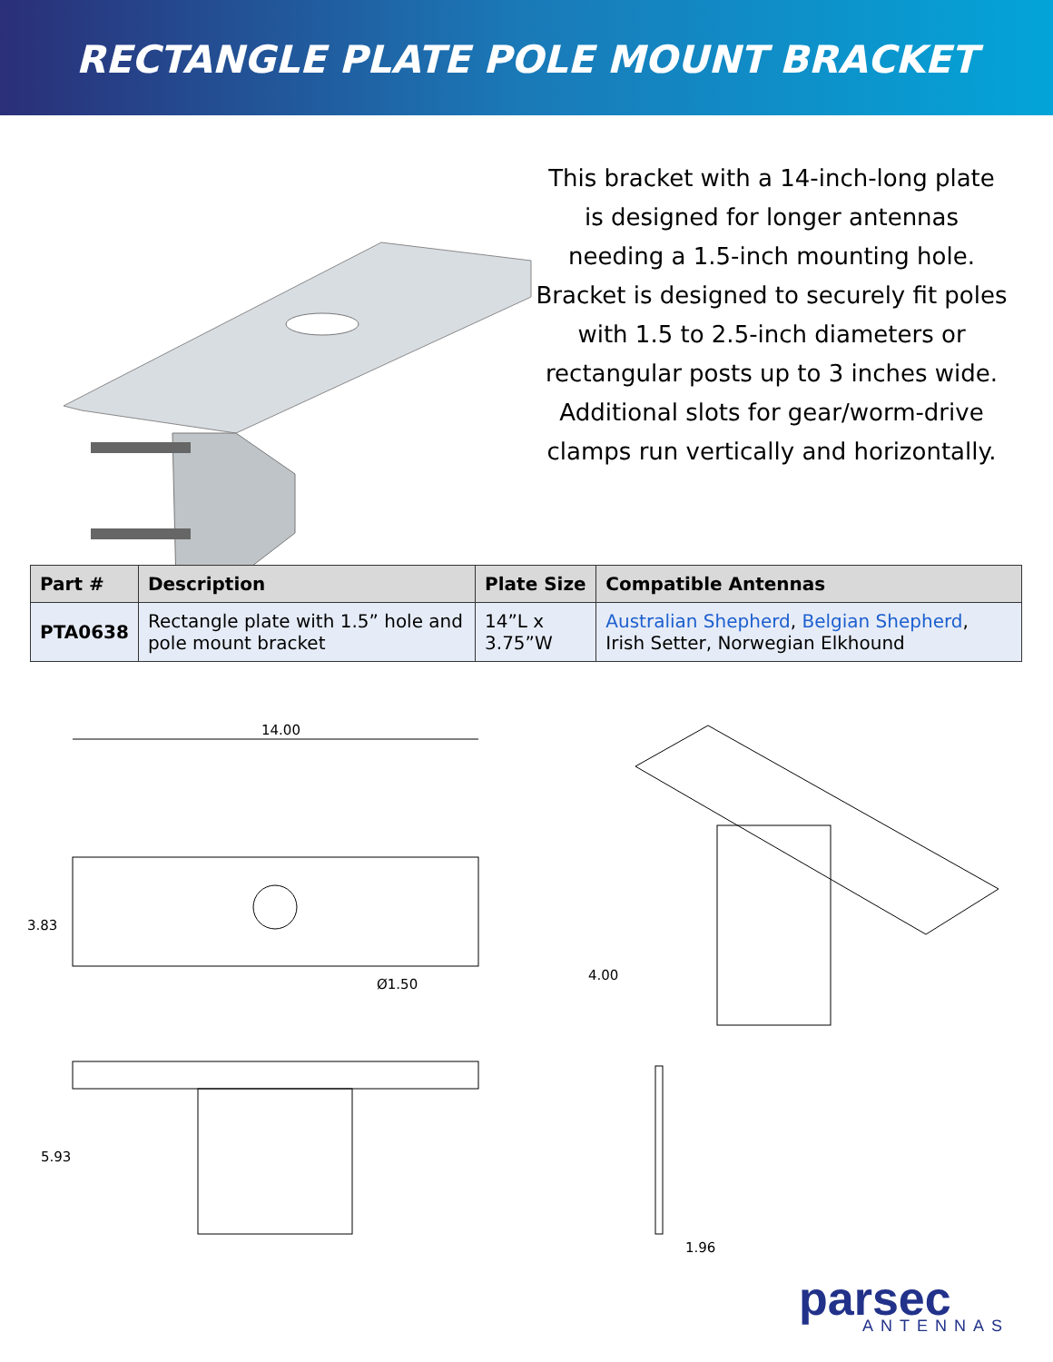RECTANGLE PLATE POLE MOUNT BRACKET
This bracket with a 14-inch-long plate is designed for longer antennas needing a 1.5-inch mounting hole. Bracket is designed to securely fit poles with 1.5 to 2.5-inch diameters or rectangular posts up to 3 inches wide. Additional slots for gear/worm-drive clamps run vertically and horizontally.
| Part # | Description | Plate Size | Compatible Antennas |
| --- | --- | --- | --- |
| PTA0638 | Rectangle plate with 1.5” hole and pole mount bracket | 14”L x 3.75”W | Australian Shepherd , Belgian Shepherd , Irish Setter, Norwegian Elkhound |
14.00
Ø1.50
3.83
5.93
4.00
1.96
parsec
ANTENNAS